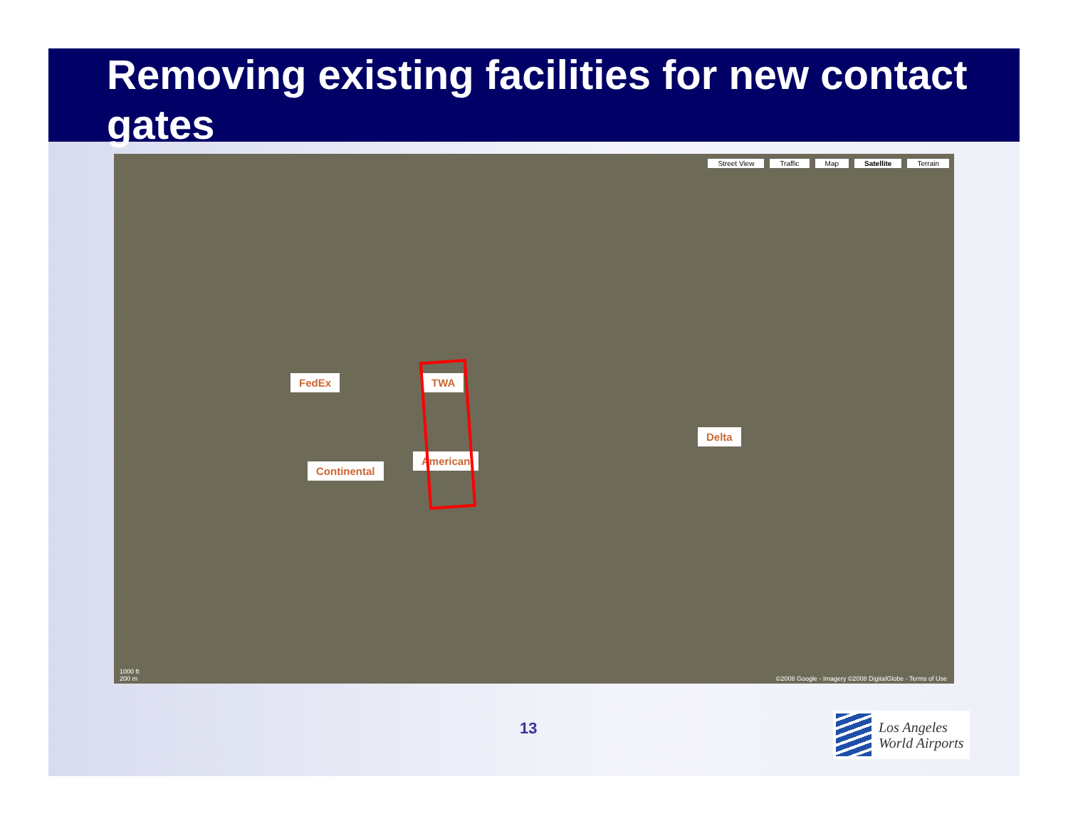Removing existing facilities for new contact gates
Street View Traffic Map Satellite Terrain
FedEx TWA
Delta
Continental
American
1000 ft
200 m
©2008 Google - Imagery ©2008 DigitalGlobe - Terms of Use
13
Los Angeles
World Airports